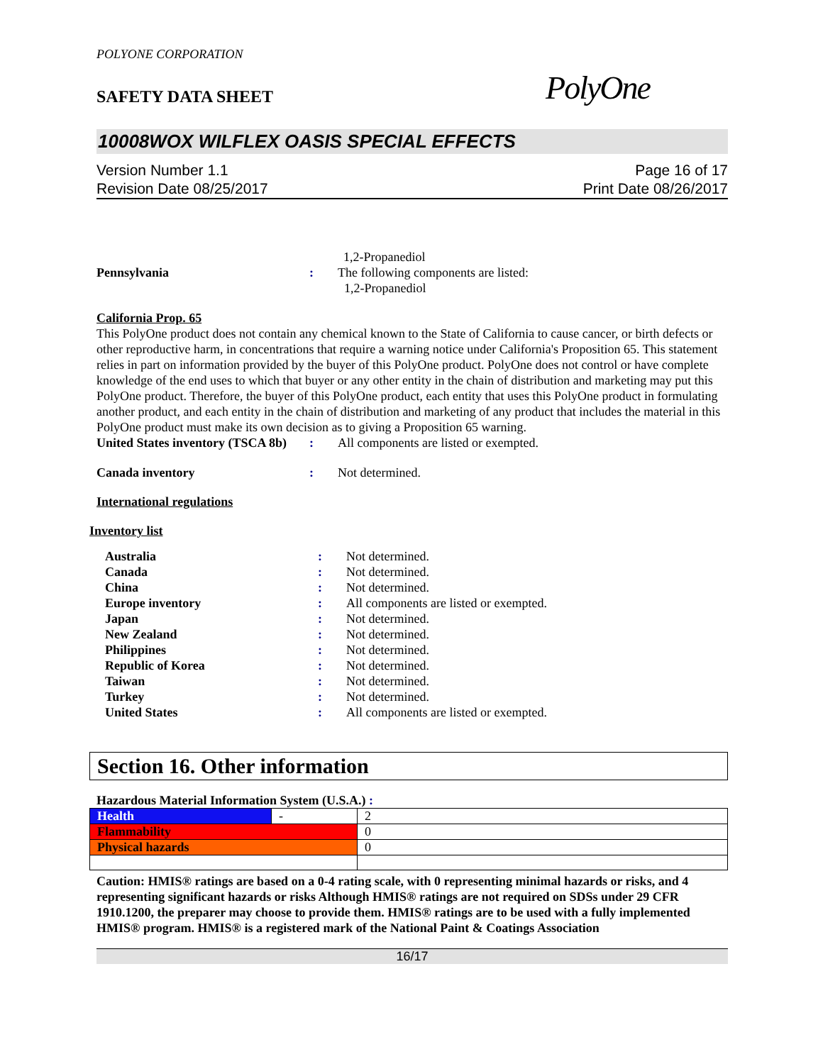POLYONE CORPORATION
SAFETY DATA SHEET
PolyOne
10008WOX WILFLEX OASIS SPECIAL EFFECTS
Version Number 1.1
Revision Date 08/25/2017
Page 16 of 17
Print Date 08/26/2017
1,2-Propanediol
Pennsylvania : The following components are listed:
1,2-Propanediol
California Prop. 65
This PolyOne product does not contain any chemical known to the State of California to cause cancer, or birth defects or other reproductive harm, in concentrations that require a warning notice under California's Proposition 65. This statement relies in part on information provided by the buyer of this PolyOne product. PolyOne does not control or have complete knowledge of the end uses to which that buyer or any other entity in the chain of distribution and marketing may put this PolyOne product. Therefore, the buyer of this PolyOne product, each entity that uses this PolyOne product in formulating another product, and each entity in the chain of distribution and marketing of any product that includes the material in this PolyOne product must make its own decision as to giving a Proposition 65 warning.
United States inventory (TSCA 8b)
: All components are listed or exempted.
Canada inventory : Not determined.
International regulations
Inventory list
Australia : Not determined.
Canada : Not determined.
China : Not determined.
Europe inventory : All components are listed or exempted.
Japan : Not determined.
New Zealand : Not determined.
Philippines : Not determined.
Republic of Korea : Not determined.
Taiwan : Not determined.
Turkey : Not determined.
United States : All components are listed or exempted.
Section 16. Other information
Hazardous Material Information System (U.S.A.) :
| Health | - | 2 |
| Flammability | | 0 |
| Physical hazards | | 0 |
Caution: HMIS® ratings are based on a 0-4 rating scale, with 0 representing minimal hazards or risks, and 4 representing significant hazards or risks Although HMIS® ratings are not required on SDSs under 29 CFR 1910.1200, the preparer may choose to provide them. HMIS® ratings are to be used with a fully implemented HMIS® program. HMIS® is a registered mark of the National Paint & Coatings Association
16/17